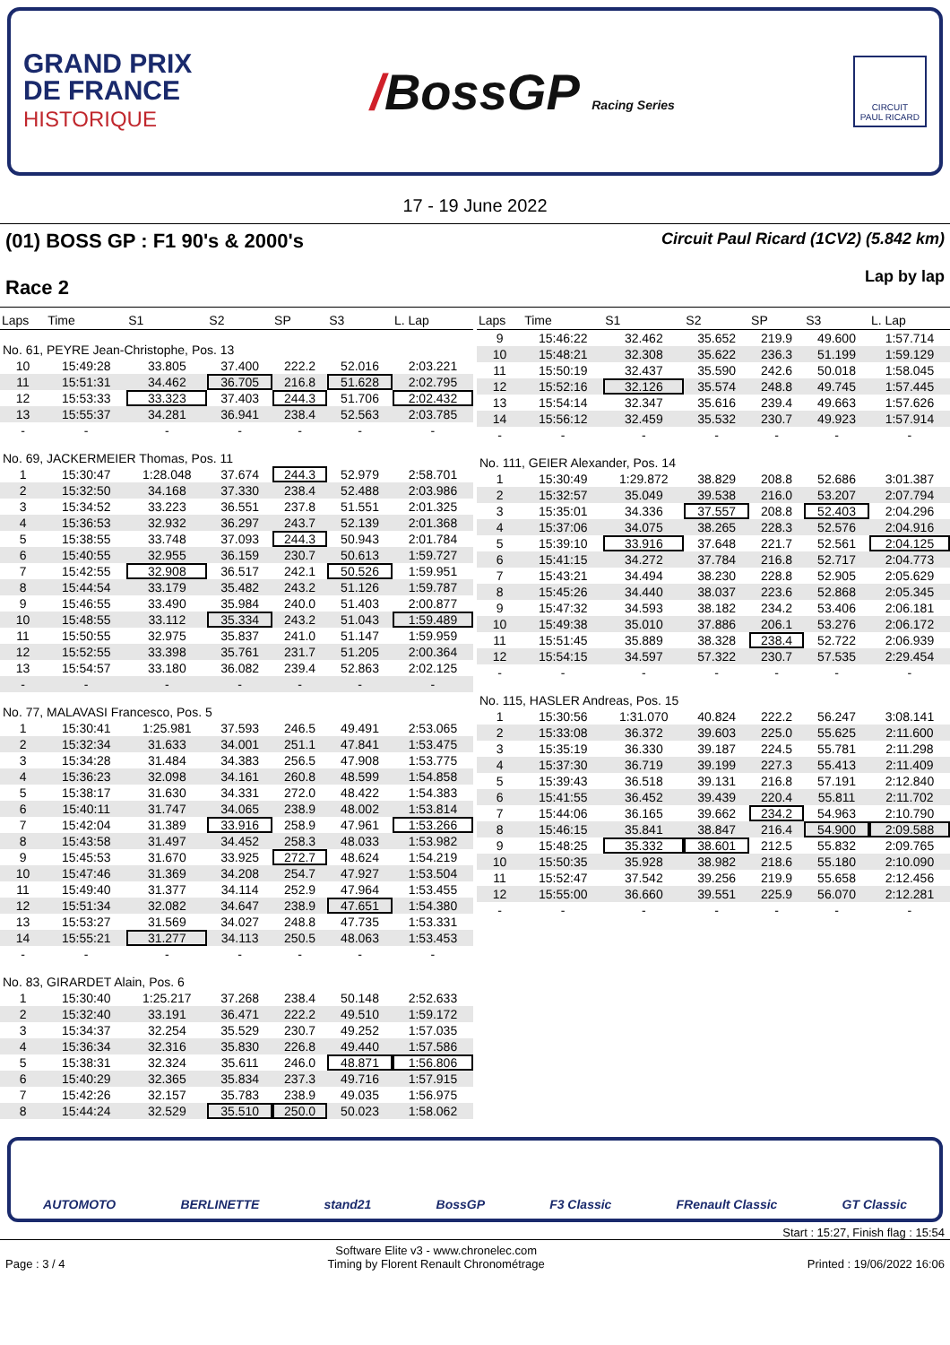GRAND PRIX
DE FRANCE
HISTORIQUE
/BossGP Racing Series
CIRCUIT
PAUL RICARD
17 - 19 June 2022
(01) BOSS GP : F1 90's & 2000's
Race 2
Circuit Paul Ricard (1CV2) (5.842 km)
Lap by lap
| Laps | Time | S1 | S2 | SP | S3 | L. Lap |
| --- | --- | --- | --- | --- | --- | --- |
| No. 61, PEYRE Jean-Christophe, Pos. 13 | | | | | | |
| 10 | 15:49:28 | 33.805 | 37.400 | 222.2 | 52.016 | 2:03.221 |
| 11 | 15:51:31 | 34.462 | 36.705 | 216.8 | 51.628 | 2:02.795 |
| 12 | 15:53:33 | 33.323 | 37.403 | 244.3 | 51.706 | 2:02.432 |
| 13 | 15:55:37 | 34.281 | 36.941 | 238.4 | 52.563 | 2:03.785 |
| - | - | - | - | - | - | - |
| No. 69, JACKERMEIER Thomas, Pos. 11 | | | | | | |
| 1 | 15:30:47 | 1:28.048 | 37.674 | 244.3 | 52.979 | 2:58.701 |
| 2 | 15:32:50 | 34.168 | 37.330 | 238.4 | 52.488 | 2:03.986 |
| 3 | 15:34:52 | 33.223 | 36.551 | 237.8 | 51.551 | 2:01.325 |
| 4 | 15:36:53 | 32.932 | 36.297 | 243.7 | 52.139 | 2:01.368 |
| 5 | 15:38:55 | 33.748 | 37.093 | 244.3 | 50.943 | 2:01.784 |
| 6 | 15:40:55 | 32.955 | 36.159 | 230.7 | 50.613 | 1:59.727 |
| 7 | 15:42:55 | 32.908 | 36.517 | 242.1 | 50.526 | 1:59.951 |
| 8 | 15:44:54 | 33.179 | 35.482 | 243.2 | 51.126 | 1:59.787 |
| 9 | 15:46:55 | 33.490 | 35.984 | 240.0 | 51.403 | 2:00.877 |
| 10 | 15:48:55 | 33.112 | 35.334 | 243.2 | 51.043 | 1:59.489 |
| 11 | 15:50:55 | 32.975 | 35.837 | 241.0 | 51.147 | 1:59.959 |
| 12 | 15:52:55 | 33.398 | 35.761 | 231.7 | 51.205 | 2:00.364 |
| 13 | 15:54:57 | 33.180 | 36.082 | 239.4 | 52.863 | 2:02.125 |
| - | - | - | - | - | - | - |
| No. 77, MALAVASI Francesco, Pos. 5 | | | | | | |
| 1 | 15:30:41 | 1:25.981 | 37.593 | 246.5 | 49.491 | 2:53.065 |
| 2 | 15:32:34 | 31.633 | 34.001 | 251.1 | 47.841 | 1:53.475 |
| 3 | 15:34:28 | 31.484 | 34.383 | 256.5 | 47.908 | 1:53.775 |
| 4 | 15:36:23 | 32.098 | 34.161 | 260.8 | 48.599 | 1:54.858 |
| 5 | 15:38:17 | 31.630 | 34.331 | 272.0 | 48.422 | 1:54.383 |
| 6 | 15:40:11 | 31.747 | 34.065 | 238.9 | 48.002 | 1:53.814 |
| 7 | 15:42:04 | 31.389 | 33.916 | 258.9 | 47.961 | 1:53.266 |
| 8 | 15:43:58 | 31.497 | 34.452 | 258.3 | 48.033 | 1:53.982 |
| 9 | 15:45:53 | 31.670 | 33.925 | 272.7 | 48.624 | 1:54.219 |
| 10 | 15:47:46 | 31.369 | 34.208 | 254.7 | 47.927 | 1:53.504 |
| 11 | 15:49:40 | 31.377 | 34.114 | 252.9 | 47.964 | 1:53.455 |
| 12 | 15:51:34 | 32.082 | 34.647 | 238.9 | 47.651 | 1:54.380 |
| 13 | 15:53:27 | 31.569 | 34.027 | 248.8 | 47.735 | 1:53.331 |
| 14 | 15:55:21 | 31.277 | 34.113 | 250.5 | 48.063 | 1:53.453 |
| - | - | - | - | - | - | - |
| No. 83, GIRARDET Alain, Pos. 6 | | | | | | |
| 1 | 15:30:40 | 1:25.217 | 37.268 | 238.4 | 50.148 | 2:52.633 |
| 2 | 15:32:40 | 33.191 | 36.471 | 222.2 | 49.510 | 1:59.172 |
| 3 | 15:34:37 | 32.254 | 35.529 | 230.7 | 49.252 | 1:57.035 |
| 4 | 15:36:34 | 32.316 | 35.830 | 226.8 | 49.440 | 1:57.586 |
| 5 | 15:38:31 | 32.324 | 35.611 | 246.0 | 48.871 | 1:56.806 |
| 6 | 15:40:29 | 32.365 | 35.834 | 237.3 | 49.716 | 1:57.915 |
| 7 | 15:42:26 | 32.157 | 35.783 | 238.9 | 49.035 | 1:56.975 |
| 8 | 15:44:24 | 32.529 | 35.510 | 250.0 | 50.023 | 1:58.062 |
| Laps | Time | S1 | S2 | SP | S3 | L. Lap |
| --- | --- | --- | --- | --- | --- | --- |
| 9 | 15:46:22 | 32.462 | 35.652 | 219.9 | 49.600 | 1:57.714 |
| 10 | 15:48:21 | 32.308 | 35.622 | 236.3 | 51.199 | 1:59.129 |
| 11 | 15:50:19 | 32.437 | 35.590 | 242.6 | 50.018 | 1:58.045 |
| 12 | 15:52:16 | 32.126 | 35.574 | 248.8 | 49.745 | 1:57.445 |
| 13 | 15:54:14 | 32.347 | 35.616 | 239.4 | 49.663 | 1:57.626 |
| 14 | 15:56:12 | 32.459 | 35.532 | 230.7 | 49.923 | 1:57.914 |
| - | - | - | - | - | - | - |
| No. 111, GEIER Alexander, Pos. 14 | | | | | | |
| 1 | 15:30:49 | 1:29.872 | 38.829 | 208.8 | 52.686 | 3:01.387 |
| 2 | 15:32:57 | 35.049 | 39.538 | 216.0 | 53.207 | 2:07.794 |
| 3 | 15:35:01 | 34.336 | 37.557 | 208.8 | 52.403 | 2:04.296 |
| 4 | 15:37:06 | 34.075 | 38.265 | 228.3 | 52.576 | 2:04.916 |
| 5 | 15:39:10 | 33.916 | 37.648 | 221.7 | 52.561 | 2:04.125 |
| 6 | 15:41:15 | 34.272 | 37.784 | 216.8 | 52.717 | 2:04.773 |
| 7 | 15:43:21 | 34.494 | 38.230 | 228.8 | 52.905 | 2:05.629 |
| 8 | 15:45:26 | 34.440 | 38.037 | 223.6 | 52.868 | 2:05.345 |
| 9 | 15:47:32 | 34.593 | 38.182 | 234.2 | 53.406 | 2:06.181 |
| 10 | 15:49:38 | 35.010 | 37.886 | 206.1 | 53.276 | 2:06.172 |
| 11 | 15:51:45 | 35.889 | 38.328 | 238.4 | 52.722 | 2:06.939 |
| 12 | 15:54:15 | 34.597 | 57.322 | 230.7 | 57.535 | 2:29.454 |
| - | - | - | - | - | - | - |
| No. 115, HASLER Andreas, Pos. 15 | | | | | | |
| 1 | 15:30:56 | 1:31.070 | 40.824 | 222.2 | 56.247 | 3:08.141 |
| 2 | 15:33:08 | 36.372 | 39.603 | 225.0 | 55.625 | 2:11.600 |
| 3 | 15:35:19 | 36.330 | 39.187 | 224.5 | 55.781 | 2:11.298 |
| 4 | 15:37:30 | 36.719 | 39.199 | 227.3 | 55.413 | 2:11.409 |
| 5 | 15:39:43 | 36.518 | 39.131 | 216.8 | 57.191 | 2:12.840 |
| 6 | 15:41:55 | 36.452 | 39.439 | 220.4 | 55.811 | 2:11.702 |
| 7 | 15:44:06 | 36.165 | 39.662 | 234.2 | 54.963 | 2:10.790 |
| 8 | 15:46:15 | 35.841 | 38.847 | 216.4 | 54.900 | 2:09.588 |
| 9 | 15:48:25 | 35.332 | 38.601 | 212.5 | 55.832 | 2:09.765 |
| 10 | 15:50:35 | 35.928 | 38.982 | 218.6 | 55.180 | 2:10.090 |
| 11 | 15:52:47 | 37.542 | 39.256 | 219.9 | 55.658 | 2:12.456 |
| 12 | 15:55:00 | 36.660 | 39.551 | 225.9 | 56.070 | 2:12.281 |
| - | - | - | - | - | - | - |
AUTOMOTO BERLINETTE stand21 BossGP F3 Classic FRenault Classic GT Classic
Start : 15:27, Finish flag : 15:54
Page : 3 / 4
Software Elite v3 - www.chronelec.com
Timing by Florent Renault Chronométrage
Printed : 19/06/2022 16:06